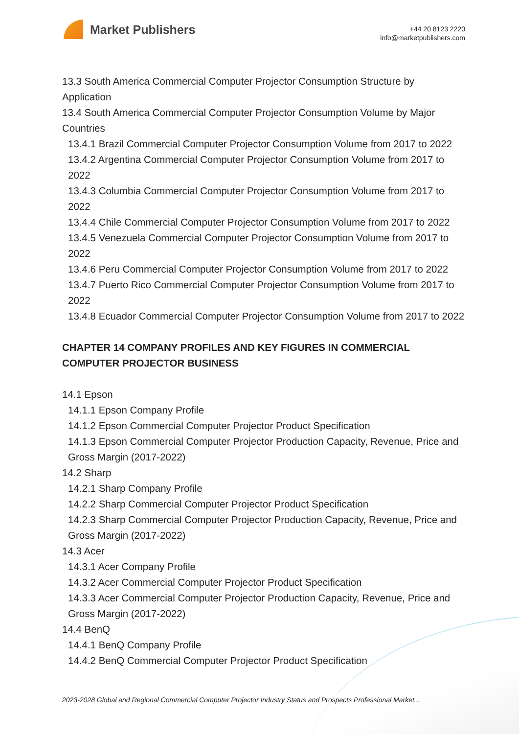Market Publishers
+44 20 8123 2220
info@marketpublishers.com
13.3 South America Commercial Computer Projector Consumption Structure by Application
13.4 South America Commercial Computer Projector Consumption Volume by Major Countries
13.4.1 Brazil Commercial Computer Projector Consumption Volume from 2017 to 2022
13.4.2 Argentina Commercial Computer Projector Consumption Volume from 2017 to 2022
13.4.3 Columbia Commercial Computer Projector Consumption Volume from 2017 to 2022
13.4.4 Chile Commercial Computer Projector Consumption Volume from 2017 to 2022
13.4.5 Venezuela Commercial Computer Projector Consumption Volume from 2017 to 2022
13.4.6 Peru Commercial Computer Projector Consumption Volume from 2017 to 2022
13.4.7 Puerto Rico Commercial Computer Projector Consumption Volume from 2017 to 2022
13.4.8 Ecuador Commercial Computer Projector Consumption Volume from 2017 to 2022
CHAPTER 14 COMPANY PROFILES AND KEY FIGURES IN COMMERCIAL COMPUTER PROJECTOR BUSINESS
14.1 Epson
14.1.1 Epson Company Profile
14.1.2 Epson Commercial Computer Projector Product Specification
14.1.3 Epson Commercial Computer Projector Production Capacity, Revenue, Price and Gross Margin (2017-2022)
14.2 Sharp
14.2.1 Sharp Company Profile
14.2.2 Sharp Commercial Computer Projector Product Specification
14.2.3 Sharp Commercial Computer Projector Production Capacity, Revenue, Price and Gross Margin (2017-2022)
14.3 Acer
14.3.1 Acer Company Profile
14.3.2 Acer Commercial Computer Projector Product Specification
14.3.3 Acer Commercial Computer Projector Production Capacity, Revenue, Price and Gross Margin (2017-2022)
14.4 BenQ
14.4.1 BenQ Company Profile
14.4.2 BenQ Commercial Computer Projector Product Specification
2023-2028 Global and Regional Commercial Computer Projector Industry Status and Prospects Professional Market...